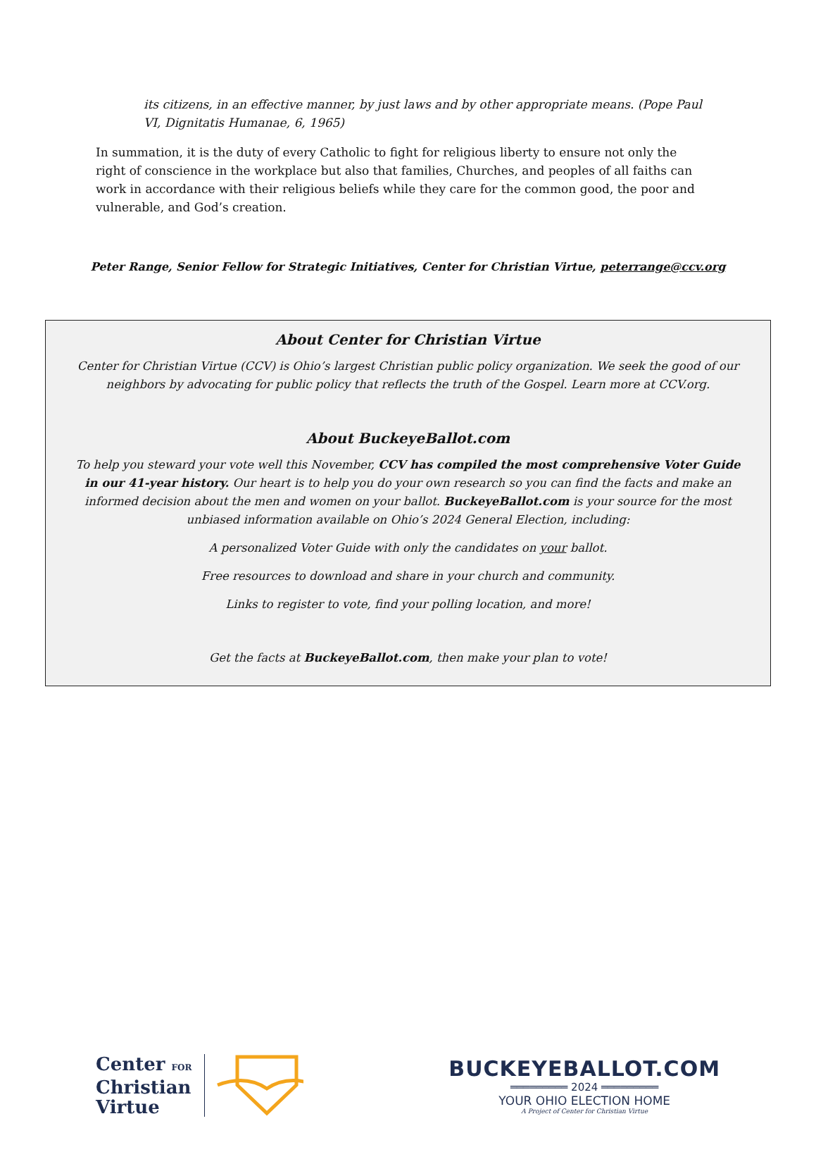its citizens, in an effective manner, by just laws and by other appropriate means. (Pope Paul VI, Dignitatis Humanae, 6, 1965)
In summation, it is the duty of every Catholic to fight for religious liberty to ensure not only the right of conscience in the workplace but also that families, Churches, and peoples of all faiths can work in accordance with their religious beliefs while they care for the common good, the poor and vulnerable, and God’s creation.
Peter Range, Senior Fellow for Strategic Initiatives, Center for Christian Virtue, peterrange@ccv.org
About Center for Christian Virtue
Center for Christian Virtue (CCV) is Ohio’s largest Christian public policy organization. We seek the good of our neighbors by advocating for public policy that reflects the truth of the Gospel. Learn more at CCV.org.
About BuckeyeBallot.com
To help you steward your vote well this November, CCV has compiled the most comprehensive Voter Guide in our 41-year history. Our heart is to help you do your own research so you can find the facts and make an informed decision about the men and women on your ballot. BuckeyeBallot.com is your source for the most unbiased information available on Ohio’s 2024 General Election, including:
A personalized Voter Guide with only the candidates on your ballot.
Free resources to download and share in your church and community.
Links to register to vote, find your polling location, and more!
Get the facts at BuckeyeBallot.com, then make your plan to vote!
Center FOR
Christian
Virtue
BUCKEYEBALLOT.COM
═════════ 2024 ═════════
YOUR OHIO ELECTION HOME
A Project of Center for Christian Virtue